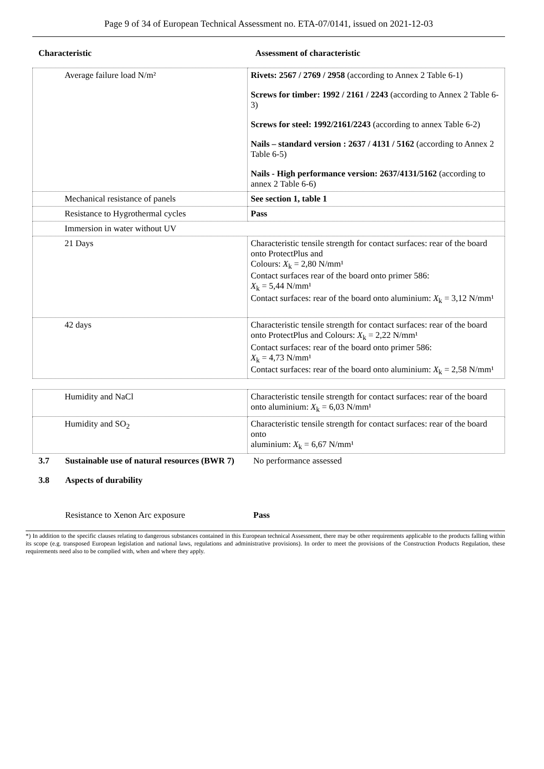Page 9 of 34 of European Technical Assessment no. ETA-07/0141, issued on 2021-12-03
| Characteristic | Assessment of characteristic |
| --- | --- |
| Average failure load N/m² | Rivets: 2567 / 2769 / 2958 (according to Annex 2 Table 6-1) Screws for timber: 1992 / 2161 / 2243 (according to Annex 2 Table 6-3) Screws for steel: 1992/2161/2243 (according to annex Table 6-2) Nails – standard version : 2637 / 4131 / 5162 (according to Annex 2 Table 6-5) Nails - High performance version: 2637/4131/5162 (according to annex 2 Table 6-6) |
| Mechanical resistance of panels | See section 1, table 1 |
| Resistance to Hygrothermal cycles | Pass |
| Immersion in water without UV | |
| 21 Days | Characteristic tensile strength for contact surfaces: rear of the board onto ProtectPlus and Colours: X<sub>k</sub> = 2,80 N/mm¹ Contact surfaces rear of the board onto primer 586: X<sub>k</sub> = 5,44 N/mm¹ Contact surfaces: rear of the board onto aluminium: X<sub>k</sub> = 3,12 N/mm¹ |
| 42 days | Characteristic tensile strength for contact surfaces: rear of the board onto ProtectPlus and Colours: X<sub>k</sub> = 2,22 N/mm¹ Contact surfaces: rear of the board onto primer 586: X<sub>k</sub> = 4,73 N/mm¹ Contact surfaces: rear of the board onto aluminium: X<sub>k</sub> = 2,58 N/mm¹ |
| Humidity and NaCl | Characteristic tensile strength for contact surfaces: rear of the board onto aluminium: X<sub>k</sub> = 6,03 N/mm¹ |
| Humidity and SO<sub>2</sub> | Characteristic tensile strength for contact surfaces: rear of the board onto aluminium: X<sub>k</sub> = 6,67 N/mm¹ |
| 3.7 | Sustainable use of natural resources (BWR 7) | No performance assessed |
| 3.8 | Aspects of durability | |
| | Resistance to Xenon Arc exposure | Pass |
*) In addition to the specific clauses relating to dangerous substances contained in this European technical Assessment, there may be other requirements applicable to the products falling within its scope (e.g. transposed European legislation and national laws, regulations and administrative provisions). In order to meet the provisions of the Construction Products Regulation, these requirements need also to be complied with, when and where they apply.